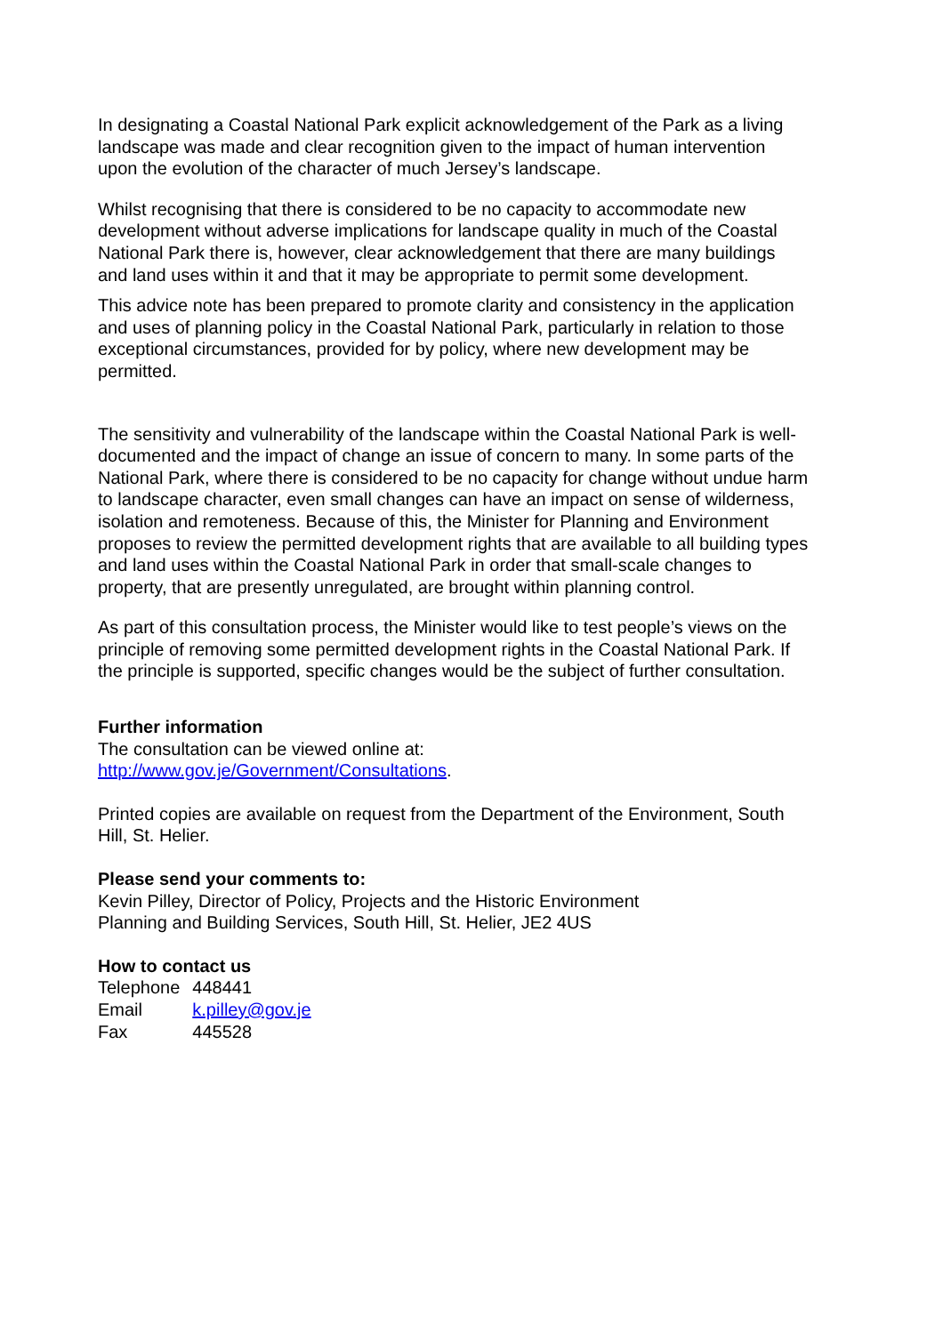In designating a Coastal National Park explicit acknowledgement of the Park as a living landscape was made and clear recognition given to the impact of human intervention upon the evolution of the character of much Jersey’s landscape.
Whilst recognising that there is considered to be no capacity to accommodate new development without adverse implications for landscape quality in much of the Coastal National Park there is, however, clear acknowledgement that there are many buildings and land uses within it and that it may be appropriate to permit some development.
This advice note has been prepared to promote clarity and consistency in the application and uses of planning policy in the Coastal National Park, particularly in relation to those exceptional circumstances, provided for by policy, where new development may be permitted.
The sensitivity and vulnerability of the landscape within the Coastal National Park is well-documented and the impact of change an issue of concern to many. In some parts of the National Park, where there is considered to be no capacity for change without undue harm to landscape character, even small changes can have an impact on sense of wilderness, isolation and remoteness. Because of this, the Minister for Planning and Environment proposes to review the permitted development rights that are available to all building types and land uses within the Coastal National Park in order that small-scale changes to property, that are presently unregulated, are brought within planning control.
As part of this consultation process, the Minister would like to test people’s views on the principle of removing some permitted development rights in the Coastal National Park. If the principle is supported, specific changes would be the subject of further consultation.
Further information
The consultation can be viewed online at:
http://www.gov.je/Government/Consultations.
Printed copies are available on request from the Department of the Environment, South Hill, St. Helier.
Please send your comments to:
Kevin Pilley, Director of Policy, Projects and the Historic Environment
Planning and Building Services, South Hill, St. Helier, JE2 4US
How to contact us
| Telephone | 448441 |
| Email | k.pilley@gov.je |
| Fax | 445528 |